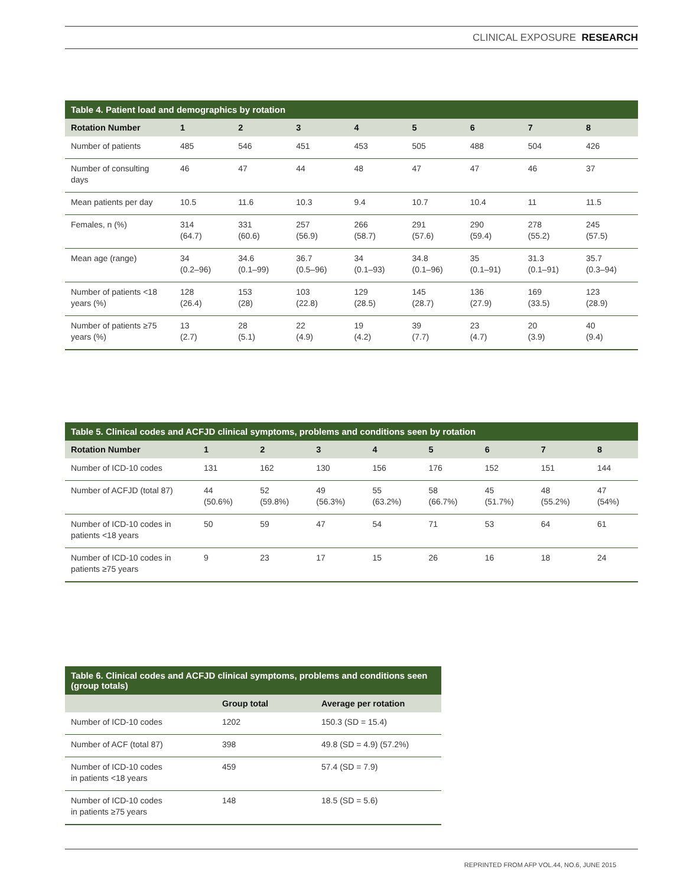CLINICAL EXPOSURE RESEARCH
Table 4. Patient load and demographics by rotation
| Rotation Number | 1 | 2 | 3 | 4 | 5 | 6 | 7 | 8 |
| --- | --- | --- | --- | --- | --- | --- | --- | --- |
| Number of patients | 485 | 546 | 451 | 453 | 505 | 488 | 504 | 426 |
| Number of consulting days | 46 | 47 | 44 | 48 | 47 | 47 | 46 | 37 |
| Mean patients per day | 10.5 | 11.6 | 10.3 | 9.4 | 10.7 | 10.4 | 11 | 11.5 |
| Females, n (%) | 314 (64.7) | 331 (60.6) | 257 (56.9) | 266 (58.7) | 291 (57.6) | 290 (59.4) | 278 (55.2) | 245 (57.5) |
| Mean age (range) | 34 (0.2–96) | 34.6 (0.1–99) | 36.7 (0.5–96) | 34 (0.1–93) | 34.8 (0.1–96) | 35 (0.1–91) | 31.3 (0.1–91) | 35.7 (0.3–94) |
| Number of patients <18 years (%) | 128 (26.4) | 153 (28) | 103 (22.8) | 129 (28.5) | 145 (28.7) | 136 (27.9) | 169 (33.5) | 123 (28.9) |
| Number of patients ≥75 years (%) | 13 (2.7) | 28 (5.1) | 22 (4.9) | 19 (4.2) | 39 (7.7) | 23 (4.7) | 20 (3.9) | 40 (9.4) |
Table 5. Clinical codes and ACFJD clinical symptoms, problems and conditions seen by rotation
| Rotation Number | 1 | 2 | 3 | 4 | 5 | 6 | 7 | 8 |
| --- | --- | --- | --- | --- | --- | --- | --- | --- |
| Number of ICD-10 codes | 131 | 162 | 130 | 156 | 176 | 152 | 151 | 144 |
| Number of ACFJD (total 87) | 44 (50.6%) | 52 (59.8%) | 49 (56.3%) | 55 (63.2%) | 58 (66.7%) | 45 (51.7%) | 48 (55.2%) | 47 (54%) |
| Number of ICD-10 codes in patients <18 years | 50 | 59 | 47 | 54 | 71 | 53 | 64 | 61 |
| Number of ICD-10 codes in patients ≥75 years | 9 | 23 | 17 | 15 | 26 | 16 | 18 | 24 |
Table 6. Clinical codes and ACFJD clinical symptoms, problems and conditions seen (group totals)
| | Group total | Average per rotation |
| --- | --- | --- |
| Number of ICD-10 codes | 1202 | 150.3 (SD = 15.4) |
| Number of ACF (total 87) | 398 | 49.8 (SD = 4.9) (57.2%) |
| Number of ICD-10 codes in patients <18 years | 459 | 57.4 (SD = 7.9) |
| Number of ICD-10 codes in patients ≥75 years | 148 | 18.5 (SD = 5.6) |
REPRINTED FROM AFP VOL.44, NO.6, JUNE 2015